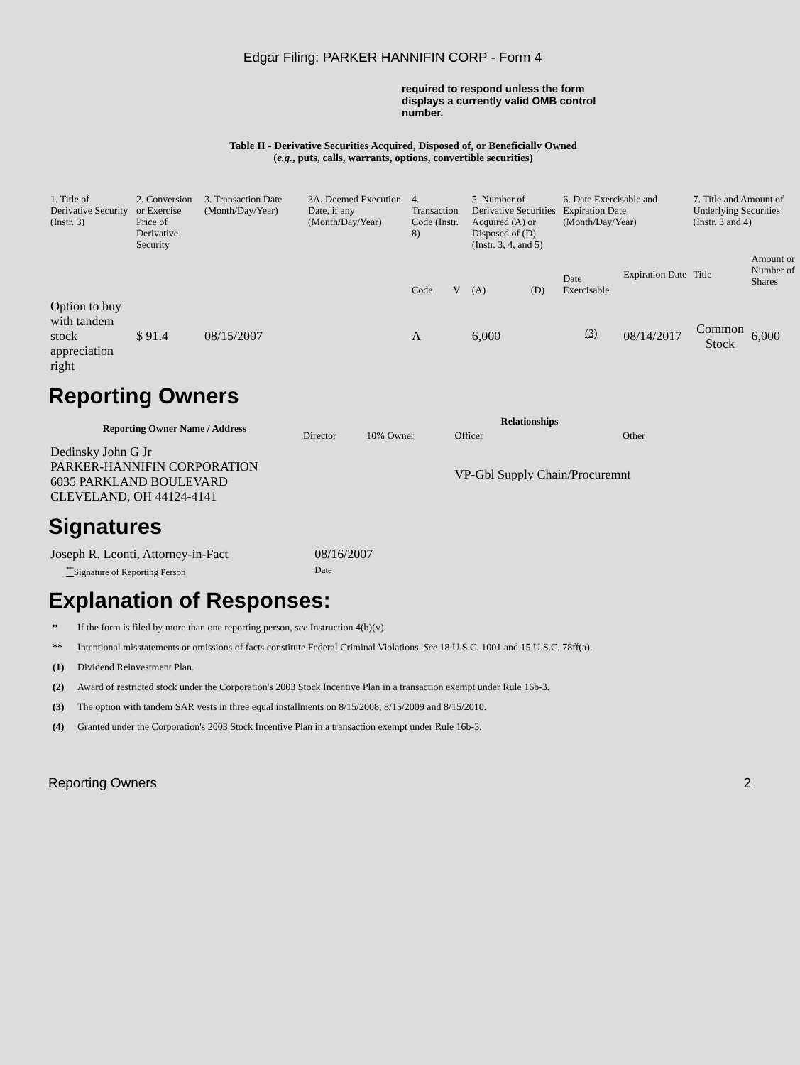Edgar Filing: PARKER HANNIFIN CORP - Form 4
required to respond unless the form displays a currently valid OMB control number.
Table II - Derivative Securities Acquired, Disposed of, or Beneficially Owned
(e.g., puts, calls, warrants, options, convertible securities)
| 1. Title of Derivative Security (Instr. 3) | 2. Conversion or Exercise Price of Derivative Security | 3. Transaction Date (Month/Day/Year) | 3A. Deemed Execution Date, if any (Month/Day/Year) | 4. Transaction Code (Instr. 8) | | 5. Number of Derivative Securities Acquired (A) or Disposed of (D) (Instr. 3, 4, and 5) | | 6. Date Exercisable and Expiration Date (Month/Day/Year) | | 7. Title and Amount of Underlying Securities (Instr. 3 and 4) | |
| --- | --- | --- | --- | --- | --- | --- | --- | --- | --- | --- | --- |
| | | | | Code | V | (A) | (D) | Date Exercisable | Expiration Date | Title | Amount or Number of Shares |
| Option to buy with tandem stock appreciation right | $ 91.4 | 08/15/2007 | | A | | 6,000 | | <sup>(3)</sup> | 08/14/2017 | Common Stock | 6,000 |
Reporting Owners
| Reporting Owner Name / Address | Relationships | | | |
| --- | --- | --- | --- | --- |
| | Director | 10% Owner | Officer | Other |
| Dedinsky John G Jr PARKER-HANNIFIN CORPORATION 6035 PARKLAND BOULEVARD CLEVELAND, OH 44124-4141 | | | VP-Gbl Supply Chain/Procuremnt | |
Signatures
| Joseph R. Leonti, Attorney-in-Fact | 08/16/2007 |
| <sup>**</sup> Signature of Reporting Person | Date |
Explanation of Responses:
* If the form is filed by more than one reporting person, see Instruction 4(b)(v).
** Intentional misstatements or omissions of facts constitute Federal Criminal Violations. See 18 U.S.C. 1001 and 15 U.S.C. 78ff(a).
(1) Dividend Reinvestment Plan.
(2) Award of restricted stock under the Corporation's 2003 Stock Incentive Plan in a transaction exempt under Rule 16b-3.
(3) The option with tandem SAR vests in three equal installments on 8/15/2008, 8/15/2009 and 8/15/2010.
(4) Granted under the Corporation's 2003 Stock Incentive Plan in a transaction exempt under Rule 16b-3.
Reporting Owners 2